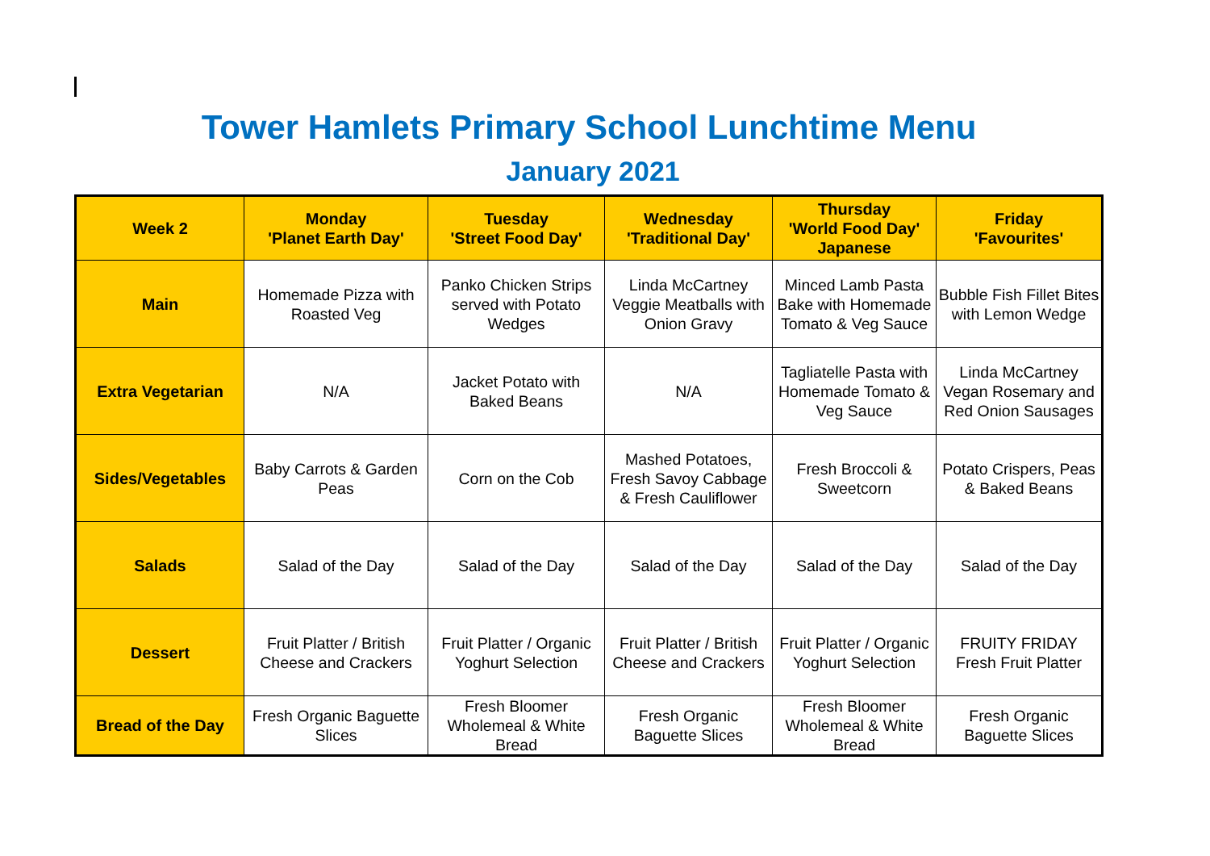Tower Hamlets Primary School Lunchtime Menu
January 2021
| Week 2 | Monday 'Planet Earth Day' | Tuesday 'Street Food Day' | Wednesday 'Traditional Day' | Thursday 'World Food Day' Japanese | Friday 'Favourites' |
| --- | --- | --- | --- | --- | --- |
| Main | Homemade Pizza with Roasted Veg | Panko Chicken Strips served with Potato Wedges | Linda McCartney Veggie Meatballs with Onion Gravy | Minced Lamb Pasta Bake with Homemade Tomato & Veg Sauce | Bubble Fish Fillet Bites with Lemon Wedge |
| Extra Vegetarian | N/A | Jacket Potato with Baked Beans | N/A | Tagliatelle Pasta with Homemade Tomato & Veg Sauce | Linda McCartney Vegan Rosemary and Red Onion Sausages |
| Sides/Vegetables | Baby Carrots & Garden Peas | Corn on the Cob | Mashed Potatoes, Fresh Savoy Cabbage & Fresh Cauliflower | Fresh Broccoli & Sweetcorn | Potato Crispers, Peas & Baked Beans |
| Salads | Salad of the Day | Salad of the Day | Salad of the Day | Salad of the Day | Salad of the Day |
| Dessert | Fruit Platter / British Cheese and Crackers | Fruit Platter / Organic Yoghurt Selection | Fruit Platter / British Cheese and Crackers | Fruit Platter / Organic Yoghurt Selection | FRUITY FRIDAY Fresh Fruit Platter |
| Bread of the Day | Fresh Organic Baguette Slices | Fresh Bloomer Wholemeal & White Bread | Fresh Organic Baguette Slices | Fresh Bloomer Wholemeal & White Bread | Fresh Organic Baguette Slices |